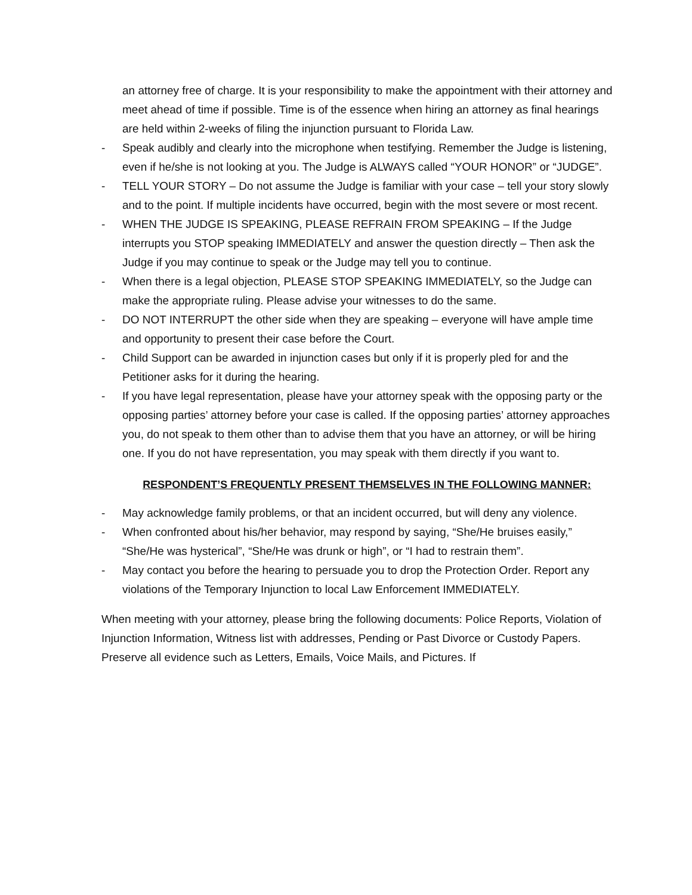an attorney free of charge. It is your responsibility to make the appointment with their attorney and meet ahead of time if possible. Time is of the essence when hiring an attorney as final hearings are held within 2-weeks of filing the injunction pursuant to Florida Law.
- Speak audibly and clearly into the microphone when testifying. Remember the Judge is listening, even if he/she is not looking at you. The Judge is ALWAYS called “YOUR HONOR” or “JUDGE”.
- TELL YOUR STORY – Do not assume the Judge is familiar with your case – tell your story slowly and to the point. If multiple incidents have occurred, begin with the most severe or most recent.
- WHEN THE JUDGE IS SPEAKING, PLEASE REFRAIN FROM SPEAKING – If the Judge interrupts you STOP speaking IMMEDIATELY and answer the question directly – Then ask the Judge if you may continue to speak or the Judge may tell you to continue.
- When there is a legal objection, PLEASE STOP SPEAKING IMMEDIATELY, so the Judge can make the appropriate ruling. Please advise your witnesses to do the same.
- DO NOT INTERRUPT the other side when they are speaking – everyone will have ample time and opportunity to present their case before the Court.
- Child Support can be awarded in injunction cases but only if it is properly pled for and the Petitioner asks for it during the hearing.
- If you have legal representation, please have your attorney speak with the opposing party or the opposing parties’ attorney before your case is called. If the opposing parties’ attorney approaches you, do not speak to them other than to advise them that you have an attorney, or will be hiring one. If you do not have representation, you may speak with them directly if you want to.
RESPONDENT’S FREQUENTLY PRESENT THEMSELVES IN THE FOLLOWING MANNER:
- May acknowledge family problems, or that an incident occurred, but will deny any violence.
- When confronted about his/her behavior, may respond by saying, “She/He bruises easily,” “She/He was hysterical”, “She/He was drunk or high”, or “I had to restrain them”.
- May contact you before the hearing to persuade you to drop the Protection Order. Report any violations of the Temporary Injunction to local Law Enforcement IMMEDIATELY.
When meeting with your attorney, please bring the following documents: Police Reports, Violation of Injunction Information, Witness list with addresses, Pending or Past Divorce or Custody Papers. Preserve all evidence such as Letters, Emails, Voice Mails, and Pictures. If